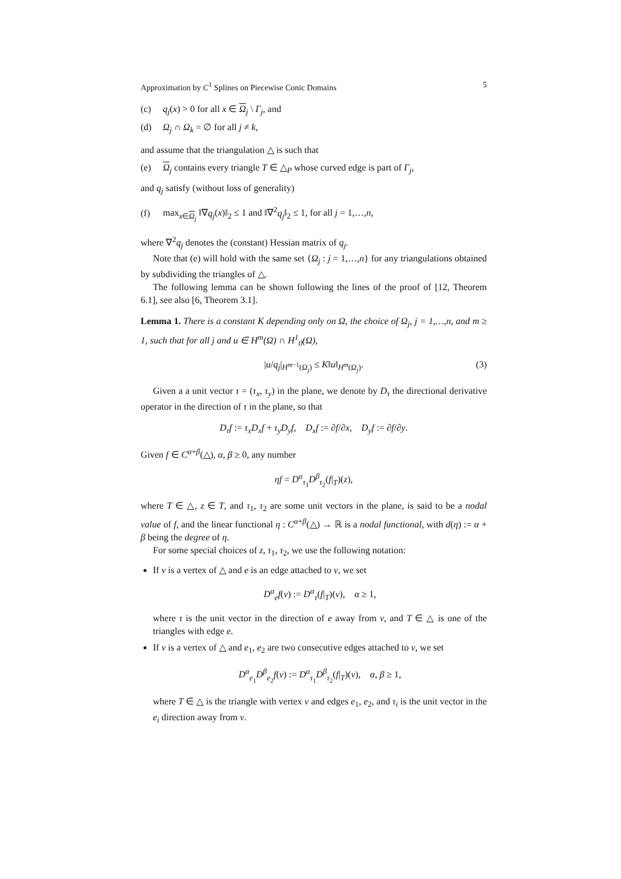Approximation by C<sup>1</sup> Splines on Piecewise Conic Domains 5
(c) q<sub>j</sub>(x) > 0 for all x ∈ Ω<sub>j</sub> \ Γ<sub>j</sub>, and
(d) Ω<sub>j</sub> ∩ Ω<sub>k</sub> = ∅ for all j ≠ k,
and assume that the triangulation △ is such that
(e) Ω<sub>j</sub> contains every triangle T ∈ △<sub>P</sub> whose curved edge is part of Γ<sub>j</sub>,
and q<sub>j</sub> satisfy (without loss of generality)
(f) max<sub>x∈Ω<sub>j</sub></sub> ‖∇q<sub>j</sub>(x)‖<sub>2</sub> ≤ 1 and ‖∇<sup>2</sup>q<sub>j</sub>‖<sub>2</sub> ≤ 1, for all j = 1,…,n,
where ∇<sup>2</sup>q<sub>j</sub> denotes the (constant) Hessian matrix of q<sub>j</sub>.
Note that (e) will hold with the same set {Ω<sub>j</sub> : j = 1,…,n} for any triangulations obtained by subdividing the triangles of △.
The following lemma can be shown following the lines of the proof of [12, Theorem 6.1], see also [6, Theorem 3.1].
Lemma 1. There is a constant K depending only on Ω, the choice of Ω<sub>j</sub>, j = 1,…,n, and m ≥ 1, such that for all j and u ∈ H<sup>m</sup>(Ω) ∩ H<sup>1</sup><sub>0</sub>(Ω),
|u/q<sub>j</sub>|<sub>H<sup>m−1</sup>(Ω<sub>j</sub>)</sub> ≤ K‖u‖<sub>H<sup>m</sup>(Ω<sub>j</sub>)</sub>. (3)
Given a a unit vector τ = (τ<sub>x</sub>, τ<sub>y</sub>) in the plane, we denote by D<sub>τ</sub> the directional derivative operator in the direction of τ in the plane, so that
D<sub>τ</sub>f := τ<sub>x</sub>D<sub>x</sub>f + τ<sub>y</sub>D<sub>y</sub>f, D<sub>x</sub>f := ∂f/∂x, D<sub>y</sub>f := ∂f/∂y.
Given f ∈ C<sup>α+β</sup>(△), α, β ≥ 0, any number
ηf = D<sup>α</sup><sub>τ<sub>1</sub></sub>D<sup>β</sup><sub>τ<sub>2</sub></sub>(f|<sub>T</sub>)(z),
where T ∈ △, z ∈ T, and τ<sub>1</sub>, τ<sub>2</sub> are some unit vectors in the plane, is said to be a nodal value of f, and the linear functional η : C<sup>α+β</sup>(△) → ℝ is a nodal functional, with d(η) := α + β being the degree of η.
For some special choices of z, τ<sub>1</sub>, τ<sub>2</sub>, we use the following notation:
If v is a vertex of △ and e is an edge attached to v, we set
D<sup>α</sup><sub>e</sub>f(v) := D<sup>α</sup><sub>τ</sub>(f|<sub>T</sub>)(v), α ≥ 1,
where τ is the unit vector in the direction of e away from v, and T ∈ △ is one of the triangles with edge e.
If v is a vertex of △ and e<sub>1</sub>, e<sub>2</sub> are two consecutive edges attached to v, we set
D<sup>α</sup><sub>e<sub>1</sub></sub>D<sup>β</sup><sub>e<sub>2</sub></sub>f(v) := D<sup>α</sup><sub>τ<sub>1</sub></sub>D<sup>β</sup><sub>τ<sub>2</sub></sub>(f|<sub>T</sub>)(v), α, β ≥ 1,
where T ∈ △ is the triangle with vertex v and edges e<sub>1</sub>, e<sub>2</sub>, and τ<sub>i</sub> is the unit vector in the e<sub>i</sub> direction away from v.